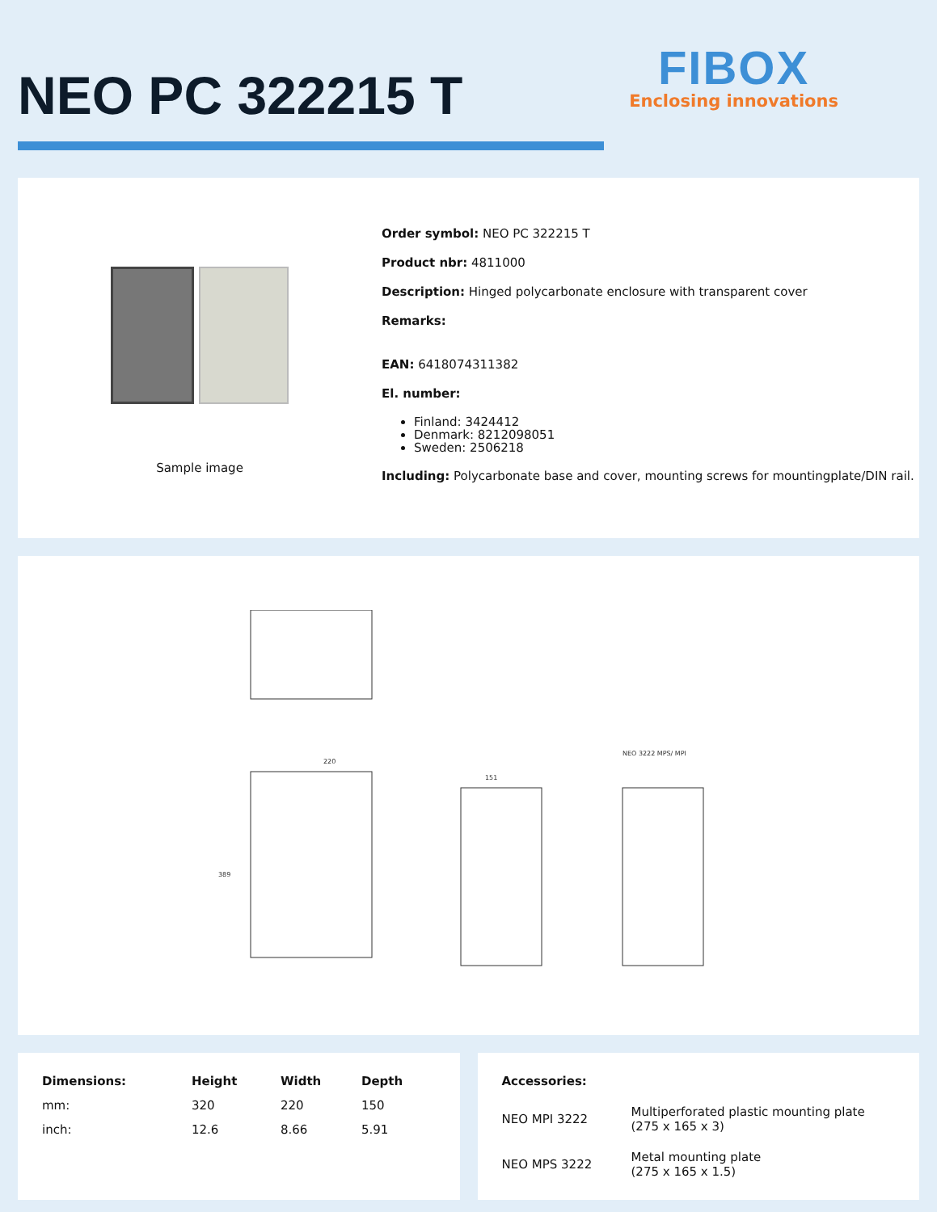NEO PC 322215 T
FIBOX
Enclosing innovations
Sample image
Order symbol: NEO PC 322215 T
Product nbr: 4811000
Description: Hinged polycarbonate enclosure with transparent cover
Remarks:
EAN: 6418074311382
El. number:
Finland: 3424412
Denmark: 8212098051
Sweden: 2506218
Including: Polycarbonate base and cover, mounting screws for mountingplate/DIN rail.
NEO 3222 MPS/ MPI
220
151
389
| Dimensions: | Height | Width | Depth |
| --- | --- | --- | --- |
| mm: | 320 | 220 | 150 |
| inch: | 12.6 | 8.66 | 5.91 |
| Accessories: | |
| --- | --- |
| NEO MPI 3222 | Multiperforated plastic mounting plate (275 x 165 x 3) |
| NEO MPS 3222 | Metal mounting plate (275 x 165 x 1.5) |